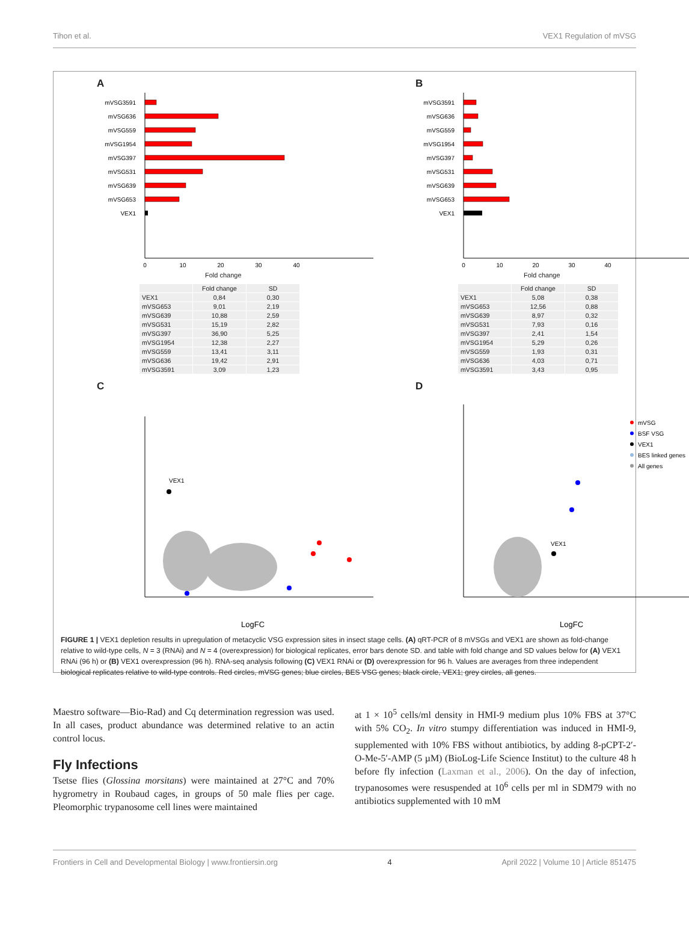Tihon et al. VEX1 Regulation of mVSG
A
mVSG3591
mVSG636
mVSG559
mVSG1954
mVSG397
mVSG531
mVSG639
mVSG653
VEX1
0
10
20
30
40
Fold change
| | Fold change | SD |
| --- | --- | --- |
| VEX1 | 0,84 | 0,30 |
| mVSG653 | 9,01 | 2,19 |
| mVSG639 | 10,88 | 2,59 |
| mVSG531 | 15,19 | 2,82 |
| mVSG397 | 36,90 | 5,25 |
| mVSG1954 | 12,38 | 2,27 |
| mVSG559 | 13,41 | 3,11 |
| mVSG636 | 19,42 | 2,91 |
| mVSG3591 | 3,09 | 1,23 |
B
mVSG3591
mVSG636
mVSG559
mVSG1954
mVSG397
mVSG531
mVSG639
mVSG653
VEX1
0
10
20
30
40
Fold change
| | Fold change | SD |
| --- | --- | --- |
| VEX1 | 5,08 | 0,38 |
| mVSG653 | 12,56 | 0,88 |
| mVSG639 | 8,97 | 0,32 |
| mVSG531 | 7,93 | 0,16 |
| mVSG397 | 2,41 | 1,54 |
| mVSG1954 | 5,29 | 0,26 |
| mVSG559 | 1,93 | 0,31 |
| mVSG636 | 4,03 | 0,71 |
| mVSG3591 | 3,43 | 0,95 |
C
VEX1
LogFC
D
mVSG
BSF VSG
VEX1
BES linked genes
All genes
VEX1
LogFC
FIGURE 1 | VEX1 depletion results in upregulation of metacyclic VSG expression sites in insect stage cells. (A) qRT-PCR of 8 mVSGs and VEX1 are shown as fold-change relative to wild-type cells, N = 3 (RNAi) and N = 4 (overexpression) for biological replicates, error bars denote SD. and table with fold change and SD values below for (A) VEX1 RNAi (96 h) or (B) VEX1 overexpression (96 h). RNA-seq analysis following (C) VEX1 RNAi or (D) overexpression for 96 h. Values are averages from three independent biological replicates relative to wild-type controls. Red circles, mVSG genes; blue circles, BES VSG genes; black circle, VEX1; grey circles, all genes.
Maestro software—Bio-Rad) and Cq determination regression was used. In all cases, product abundance was determined relative to an actin control locus.
Fly Infections
Tsetse flies (Glossina morsitans) were maintained at 27°C and 70% hygrometry in Roubaud cages, in groups of 50 male flies per cage. Pleomorphic trypanosome cell lines were maintained
at 1 × 10<sup>5</sup> cells/ml density in HMI-9 medium plus 10% FBS at 37°C with 5% CO<sub>2</sub>. In vitro stumpy differentiation was induced in HMI-9, supplemented with 10% FBS without antibiotics, by adding 8-pCPT-2′-O-Me-5′-AMP (5 µM) (BioLog-Life Science Institut) to the culture 48 h before fly infection (Laxman et al., 2006). On the day of infection, trypanosomes were resuspended at 10<sup>6</sup> cells per ml in SDM79 with no antibiotics supplemented with 10 mM
Frontiers in Cell and Developmental Biology | www.frontiersin.org 4 April 2022 | Volume 10 | Article 851475